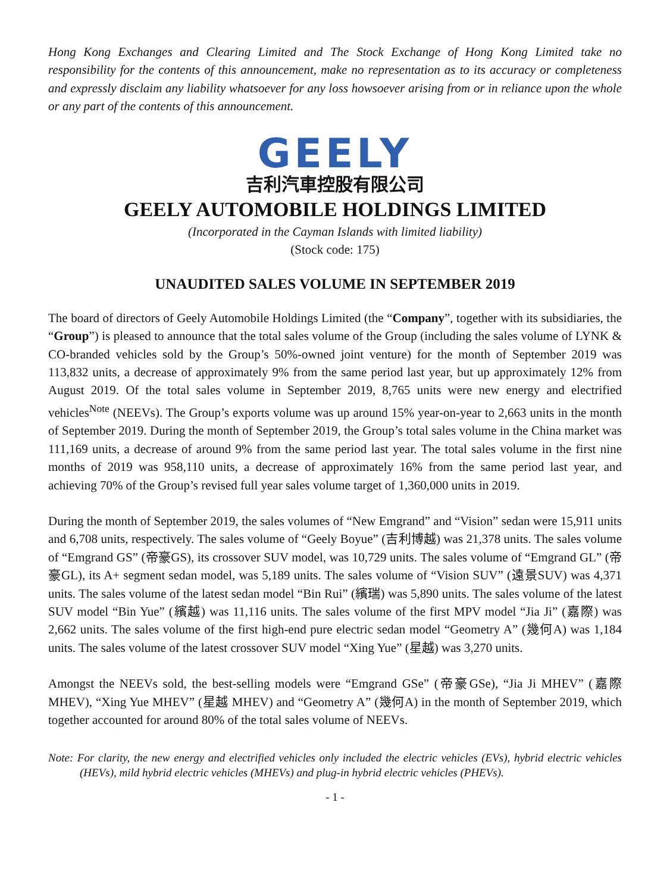Hong Kong Exchanges and Clearing Limited and The Stock Exchange of Hong Kong Limited take no responsibility for the contents of this announcement, make no representation as to its accuracy or completeness and expressly disclaim any liability whatsoever for any loss howsoever arising from or in reliance upon the whole or any part of the contents of this announcement.
GEELY
吉利汽車控股有限公司
GEELY AUTOMOBILE HOLDINGS LIMITED
(Incorporated in the Cayman Islands with limited liability)
(Stock code: 175)
UNAUDITED SALES VOLUME IN SEPTEMBER 2019
The board of directors of Geely Automobile Holdings Limited (the “Company”, together with its subsidiaries, the “Group”) is pleased to announce that the total sales volume of the Group (including the sales volume of LYNK & CO-branded vehicles sold by the Group’s 50%-owned joint venture) for the month of September 2019 was 113,832 units, a decrease of approximately 9% from the same period last year, but up approximately 12% from August 2019. Of the total sales volume in September 2019, 8,765 units were new energy and electrified vehicles<sup>Note</sup> (NEEVs). The Group’s exports volume was up around 15% year-on-year to 2,663 units in the month of September 2019. During the month of September 2019, the Group’s total sales volume in the China market was 111,169 units, a decrease of around 9% from the same period last year. The total sales volume in the first nine months of 2019 was 958,110 units, a decrease of approximately 16% from the same period last year, and achieving 70% of the Group’s revised full year sales volume target of 1,360,000 units in 2019.
During the month of September 2019, the sales volumes of “New Emgrand” and “Vision” sedan were 15,911 units and 6,708 units, respectively. The sales volume of “Geely Boyue” (吉利博越) was 21,378 units. The sales volume of “Emgrand GS” (帝豪GS), its crossover SUV model, was 10,729 units. The sales volume of “Emgrand GL” (帝豪GL), its A+ segment sedan model, was 5,189 units. The sales volume of “Vision SUV” (遠景SUV) was 4,371 units. The sales volume of the latest sedan model “Bin Rui” (繽瑞) was 5,890 units. The sales volume of the latest SUV model “Bin Yue” (繽越) was 11,116 units. The sales volume of the first MPV model “Jia Ji” (嘉際) was 2,662 units. The sales volume of the first high-end pure electric sedan model “Geometry A” (幾何A) was 1,184 units. The sales volume of the latest crossover SUV model “Xing Yue” (星越) was 3,270 units.
Amongst the NEEVs sold, the best-selling models were “Emgrand GSe” (帝豪GSe), “Jia Ji MHEV” (嘉際 MHEV), “Xing Yue MHEV” (星越 MHEV) and “Geometry A” (幾何A) in the month of September 2019, which together accounted for around 80% of the total sales volume of NEEVs.
Note: For clarity, the new energy and electrified vehicles only included the electric vehicles (EVs), hybrid electric vehicles (HEVs), mild hybrid electric vehicles (MHEVs) and plug-in hybrid electric vehicles (PHEVs).
- 1 -